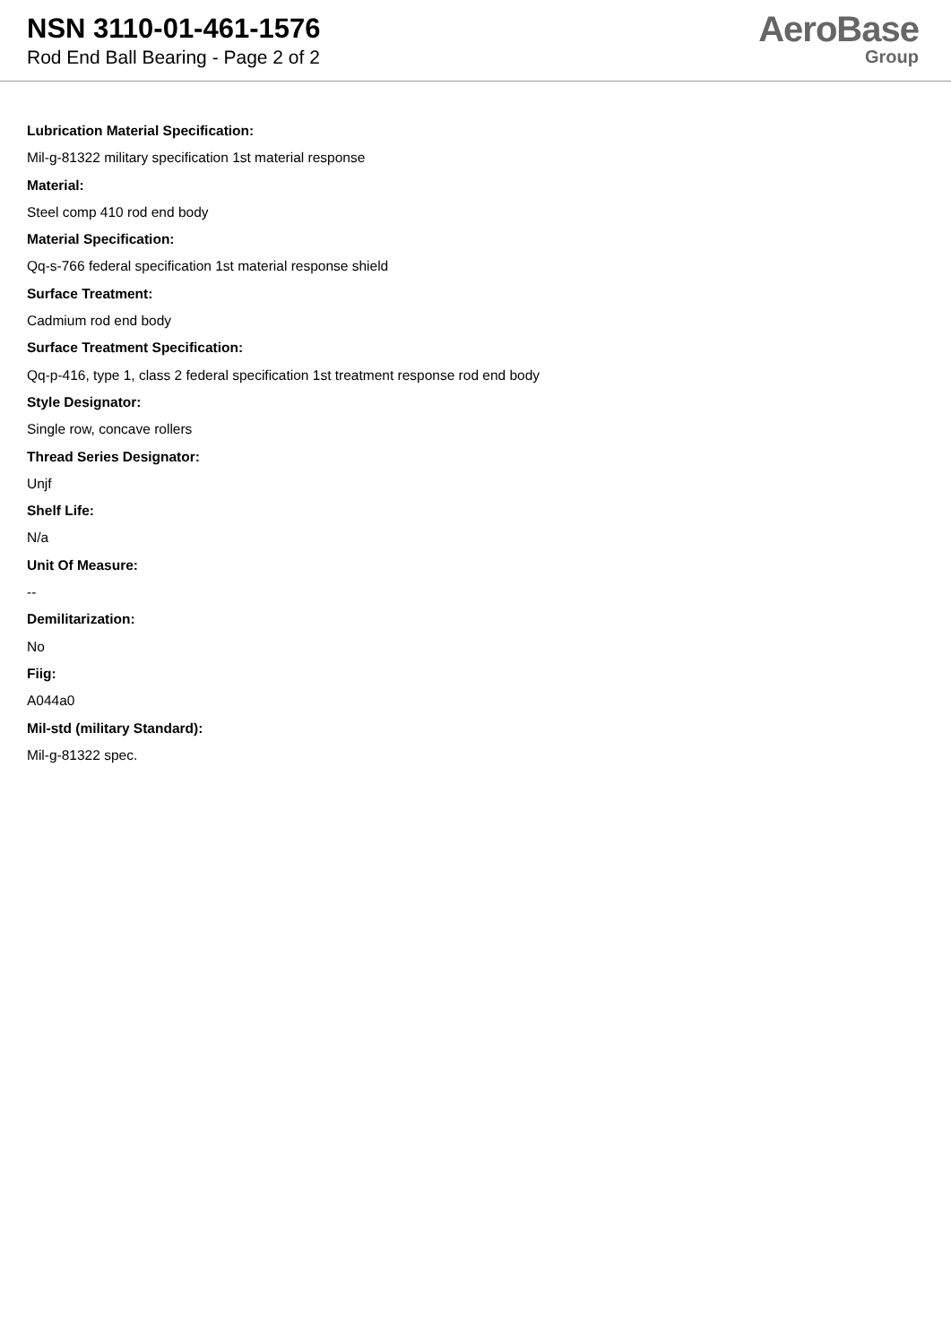NSN 3110-01-461-1576
Rod End Ball Bearing - Page 2 of 2
AeroBase
Group
Lubrication Material Specification:
Mil-g-81322 military specification 1st material response
Material:
Steel comp 410 rod end body
Material Specification:
Qq-s-766 federal specification 1st material response shield
Surface Treatment:
Cadmium rod end body
Surface Treatment Specification:
Qq-p-416, type 1, class 2 federal specification 1st treatment response rod end body
Style Designator:
Single row, concave rollers
Thread Series Designator:
Unjf
Shelf Life:
N/a
Unit Of Measure:
--
Demilitarization:
No
Fiig:
A044a0
Mil-std (military Standard):
Mil-g-81322 spec.